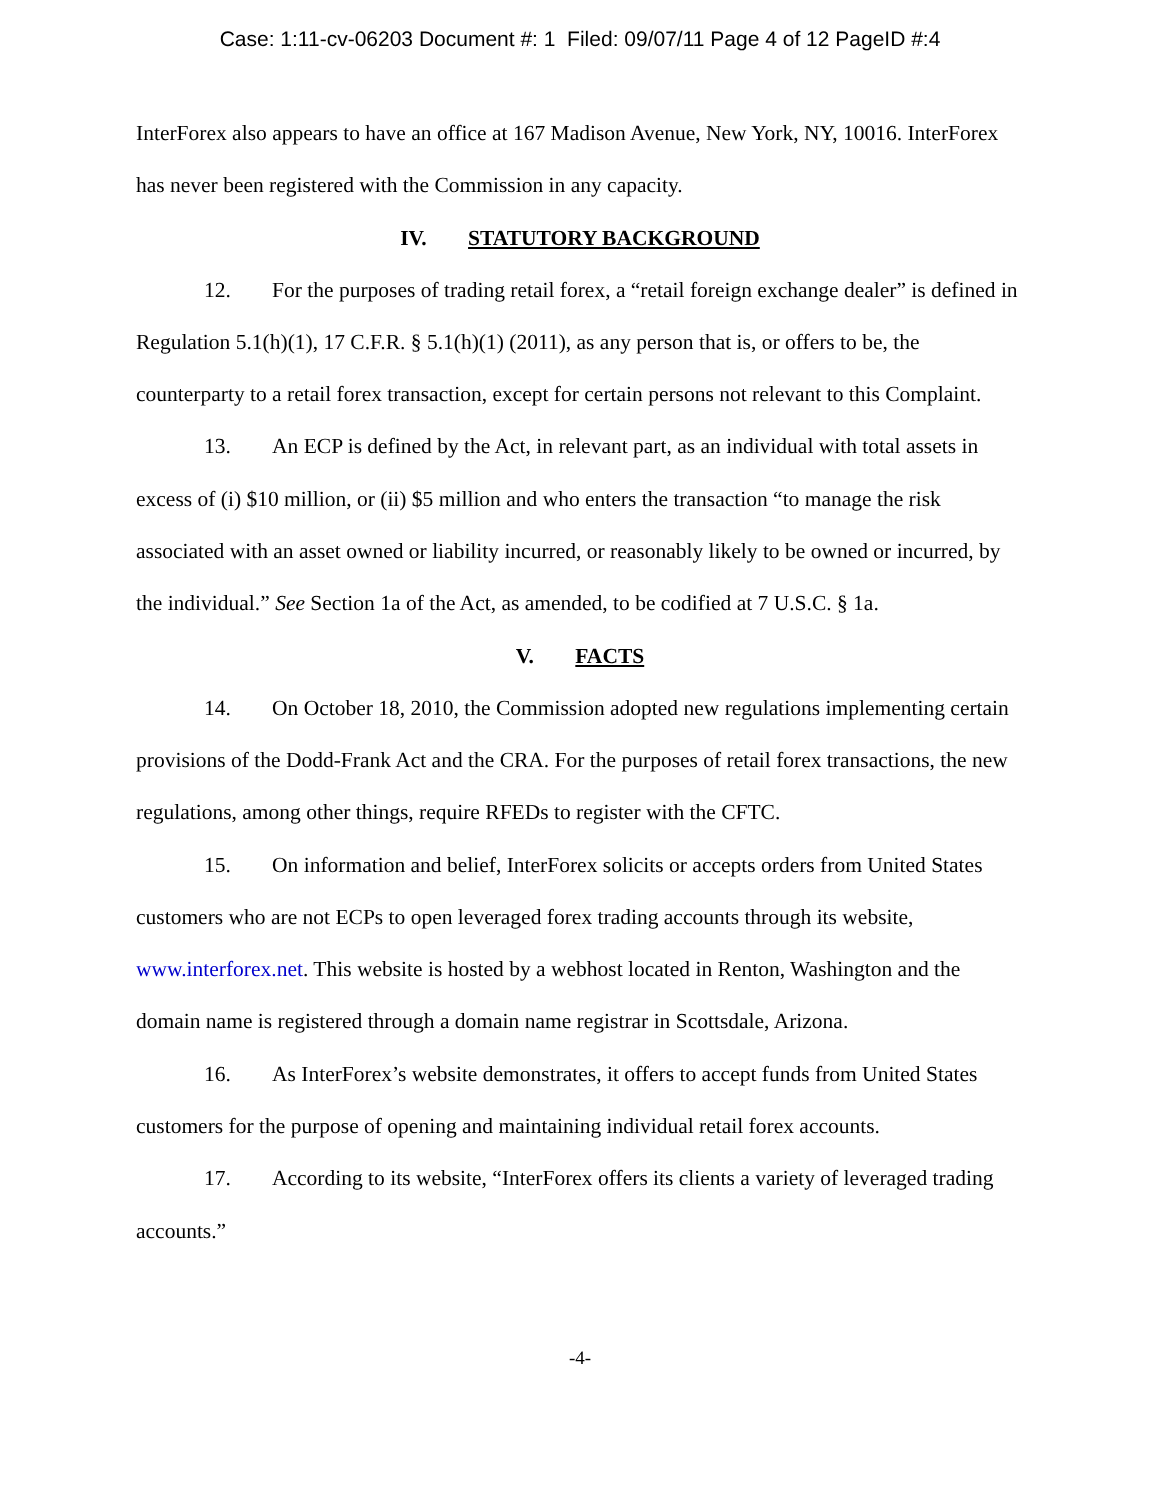Case: 1:11-cv-06203 Document #: 1 Filed: 09/07/11 Page 4 of 12 PageID #:4
InterForex also appears to have an office at 167 Madison Avenue, New York, NY, 10016. InterForex has never been registered with the Commission in any capacity.
IV. STATUTORY BACKGROUND
12. For the purposes of trading retail forex, a “retail foreign exchange dealer” is defined in Regulation 5.1(h)(1), 17 C.F.R. § 5.1(h)(1) (2011), as any person that is, or offers to be, the counterparty to a retail forex transaction, except for certain persons not relevant to this Complaint.
13. An ECP is defined by the Act, in relevant part, as an individual with total assets in excess of (i) $10 million, or (ii) $5 million and who enters the transaction “to manage the risk associated with an asset owned or liability incurred, or reasonably likely to be owned or incurred, by the individual.” See Section 1a of the Act, as amended, to be codified at 7 U.S.C. § 1a.
V. FACTS
14. On October 18, 2010, the Commission adopted new regulations implementing certain provisions of the Dodd-Frank Act and the CRA. For the purposes of retail forex transactions, the new regulations, among other things, require RFEDs to register with the CFTC.
15. On information and belief, InterForex solicits or accepts orders from United States customers who are not ECPs to open leveraged forex trading accounts through its website, www.interforex.net. This website is hosted by a webhost located in Renton, Washington and the domain name is registered through a domain name registrar in Scottsdale, Arizona.
16. As InterForex’s website demonstrates, it offers to accept funds from United States customers for the purpose of opening and maintaining individual retail forex accounts.
17. According to its website, “InterForex offers its clients a variety of leveraged trading accounts.”
-4-